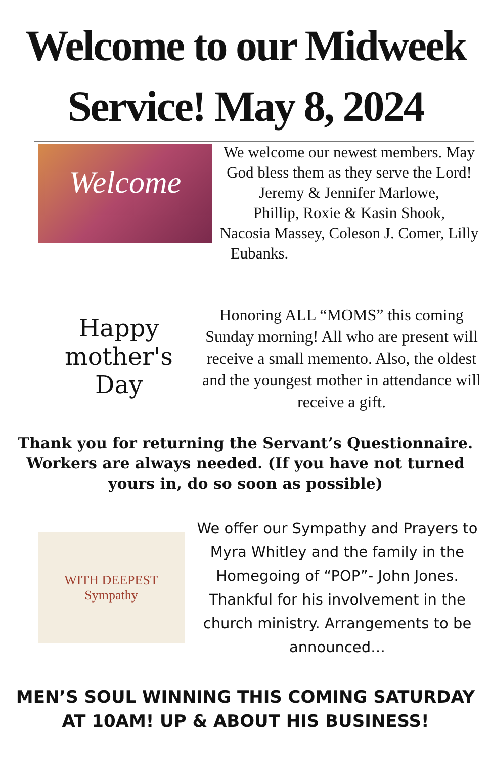Welcome to our Midweek
Service! May 8, 2024
Welcome
We welcome our newest members. May God bless them as they serve the Lord!
Jeremy & Jennifer Marlowe,
Phillip, Roxie & Kasin Shook,
Nacosia Massey, Coleson J. Comer, Lilly Eubanks.
Happy
mother's
Day
Honoring ALL “MOMS” this coming Sunday morning! All who are present will receive a small memento. Also, the oldest and the youngest mother in attendance will receive a gift.
Thank you for returning the Servant’s Questionnaire. Workers are always needed. (If you have not turned yours in, do so soon as possible)
WITH DEEPEST
Sympathy
We offer our Sympathy and Prayers to Myra Whitley and the family in the Homegoing of “POP”- John Jones. Thankful for his involvement in the church ministry. Arrangements to be announced…
MEN’S SOUL WINNING THIS COMING SATURDAY
AT 10AM! UP & ABOUT HIS BUSINESS!